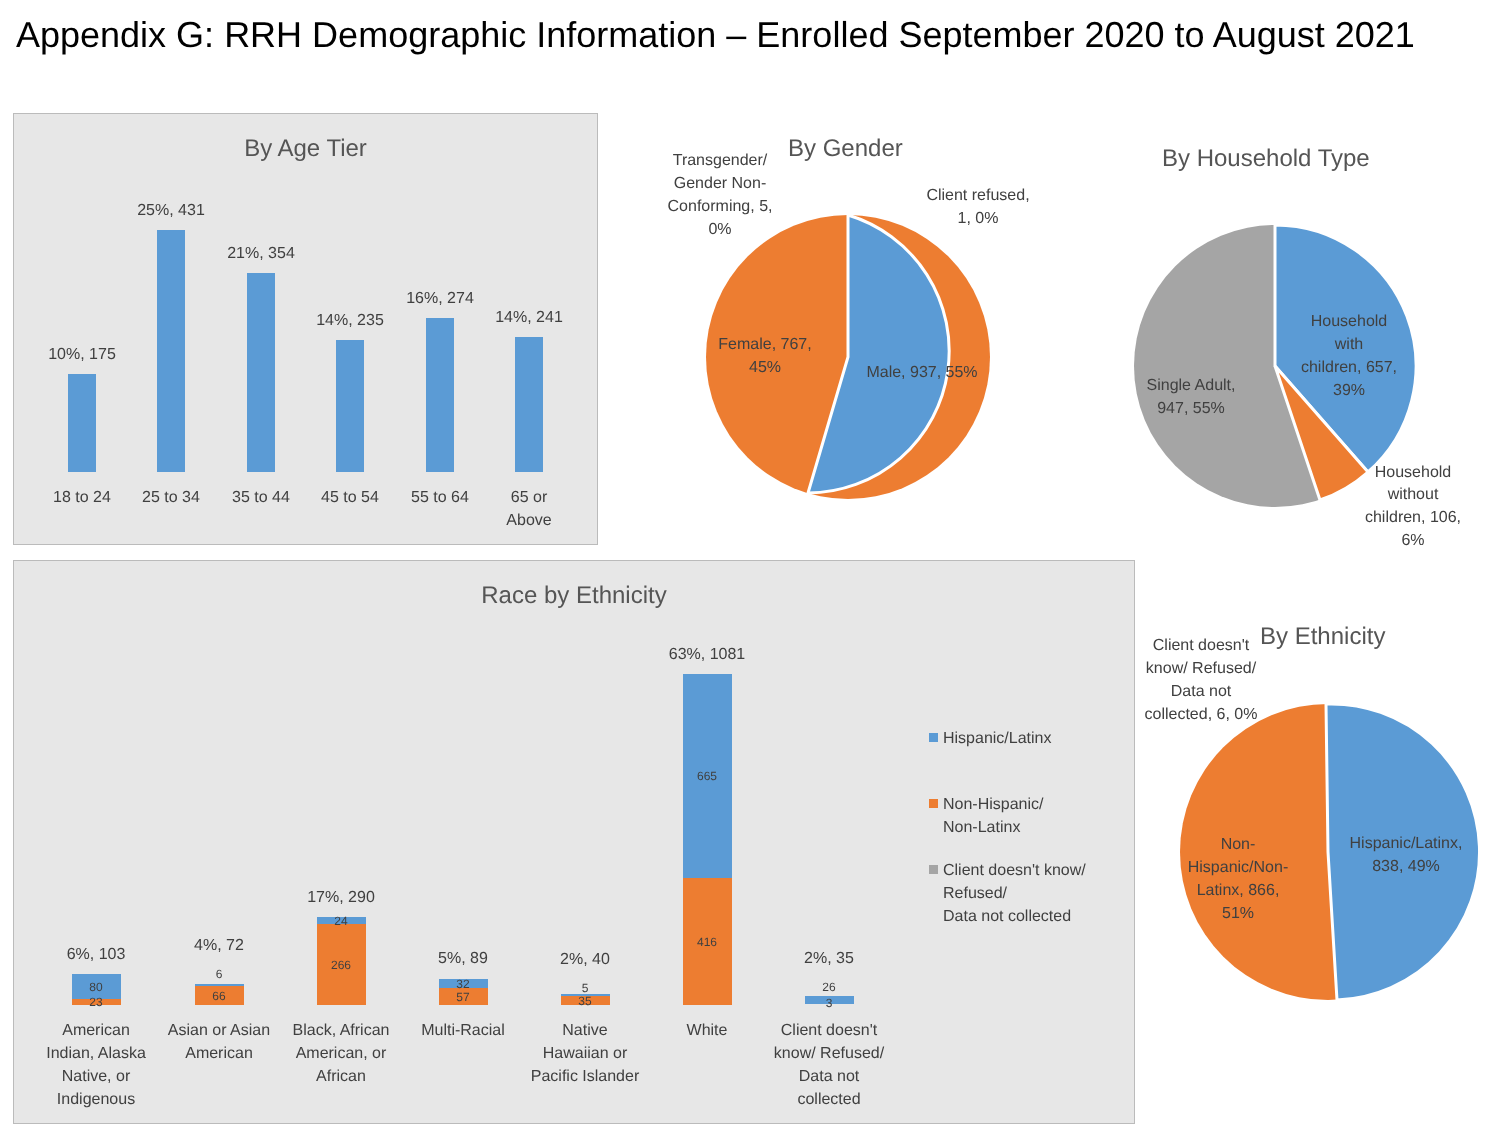Appendix G: RRH Demographic Information – Enrolled September 2020 to August 2021
By Age Tier
10%, 175
25%, 431
21%, 354
14%, 235
16%, 274
14%, 241
18 to 24
25 to 34
35 to 44
45 to 54
55 to 64
65 or
Above
By Gender
Female, 767,
45%
Male, 937, 55%
Transgender/
Gender Non-
Conforming, 5,
0%
Client refused,
1, 0%
By Household Type
Household
with
children, 657,
39%
Single Adult,
947, 55%
Household
without
children, 106,
6%
Race by Ethnicity
80
23
6
66
24
266
32
57
5
35
665
416
26
3
6%, 103
4%, 72
17%, 290
5%, 89
2%, 40
63%, 1081
2%, 35
American
Indian, Alaska
Native, or
Indigenous
Asian or Asian
American
Black, African
American, or
African
Multi-Racial
Native
Hawaiian or
Pacific Islander
White
Client doesn't
know/ Refused/
Data not
collected
Hispanic/Latinx
Non-Hispanic/
Non-Latinx
Client doesn't know/
Refused/
Data not collected
By Ethnicity
Client doesn't
know/ Refused/
Data not
collected, 6, 0%
Hispanic/Latinx,
838, 49%
Non-
Hispanic/Non-
Latinx, 866,
51%